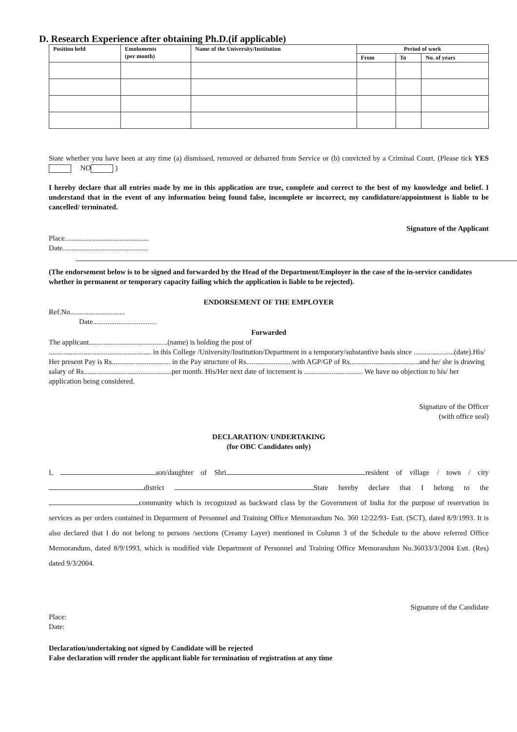D. Research Experience after obtaining Ph.D.(if applicable)
| Position held | Emoluments (per month) | Name of the University/Institution | Period of work | | |
| --- | --- | --- | --- | --- | --- |
| | | | From | To | No. of years |
State whether you have been at any time (a) dismissed, removed or debarred from Service or (b) convicted by a Criminal Court. (Please tick YES NO )
I hereby declare that all entries made by me in this application are true, complete and correct to the best of my knowledge and belief. I understand that in the event of any information being found false, incomplete or incorrect, my candidature/appointment is liable to be cancelled/ terminated.
Signature of the Applicant
Place..............................................
Date...............................................
(The endorsement below is to be signed and forwarded by the Head of the Department/Employer in the case of the in-service candidates whether in permanent or temporary capacity failing which the application is liable to be rejected).
ENDORSEMENT OF THE EMPLOYER
Ref.No..............................
Date...................................
Forwarded
The applicant...........................................(name) is holding the post of
........................................................ in this College /University/Institution/Department in a temporary/substantive basis since ......................(date).His/ Her present Pay is Rs................................ in the Pay structure of Rs.........................with AGP/GP of Rs......................................and he/ she is drawing salary of Rs................................................per month. His/Her next date of increment is ................................ We have no objection to his/ her application being considered.
Signature of the Officer
(with office seal)
DECLARATION/ UNDERTAKING
(for OBC Candidates only)
I, son/daughter of Shri resident of village / town / city district State hereby declare that I belong to the community which is recognized as backward class by the Government of India for the purpose of reservation in services as per orders contained in Department of Personnel and Training Office Memorandum No. 360 12/22/93- Estt. (SCT), dated 8/9/1993. It is also declared that I do not belong to persons /sections (Creamy Layer) mentioned in Column 3 of the Schedule to the above referred Office Memorandum, dated 8/9/1993, which is modified vide Department of Personnel and Training Office Memorandum No.36033/3/2004 Estt. (Res) dated 9/3/2004.
Signature of the Candidate
Place:
Date:
Declaration/undertaking not signed by Candidate will be rejected
False declaration will render the applicant liable for termination of registration at any time